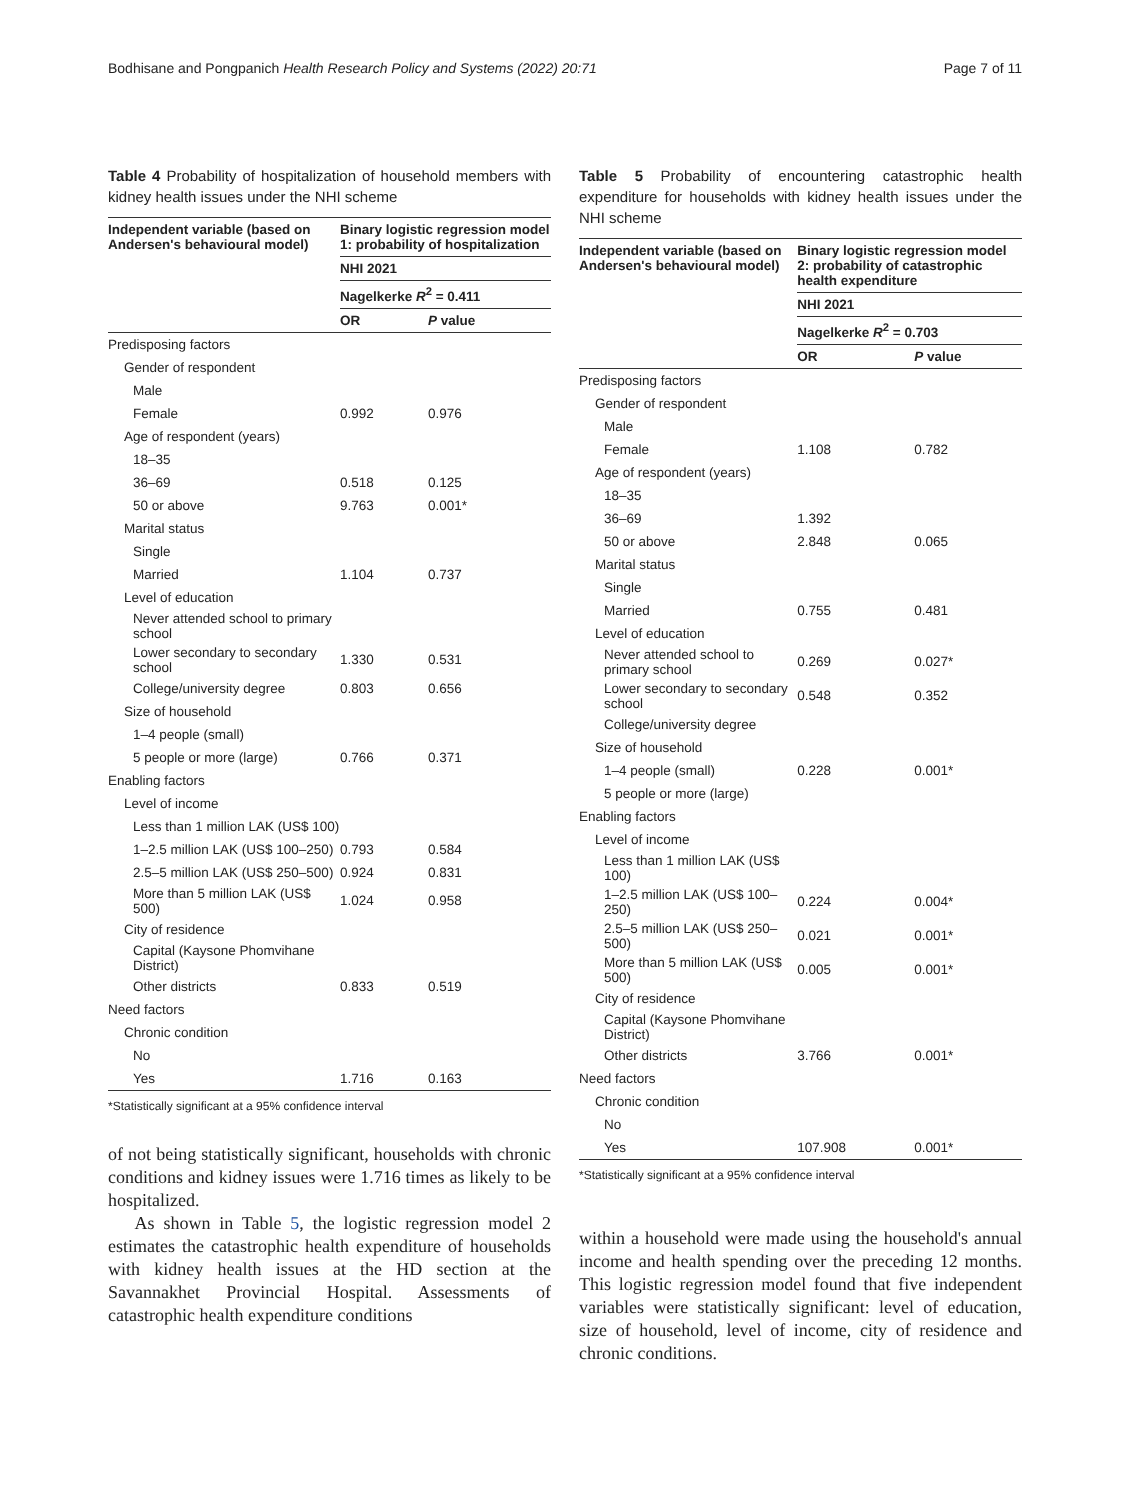Bodhisane and Pongpanich Health Research Policy and Systems (2022) 20:71 Page 7 of 11
Table 4 Probability of hospitalization of household members with kidney health issues under the NHI scheme
| Independent variable (based on Andersen's behavioural model) | Binary logistic regression model 1: probability of hospitalization | |
| --- | --- | --- |
| | NHI 2021 | |
| | Nagelkerke R<sup>2</sup> = 0.411 | |
| | OR | P value |
| Predisposing factors | | |
| Gender of respondent | | |
| Male | | |
| Female | 0.992 | 0.976 |
| Age of respondent (years) | | |
| 18–35 | | |
| 36–69 | 0.518 | 0.125 |
| 50 or above | 9.763 | 0.001* |
| Marital status | | |
| Single | | |
| Married | 1.104 | 0.737 |
| Level of education | | |
| Never attended school to primary school | | |
| Lower secondary to secondary school | 1.330 | 0.531 |
| College/university degree | 0.803 | 0.656 |
| Size of household | | |
| 1–4 people (small) | | |
| 5 people or more (large) | 0.766 | 0.371 |
| Enabling factors | | |
| Level of income | | |
| Less than 1 million LAK (US$ 100) | | |
| 1–2.5 million LAK (US$ 100–250) | 0.793 | 0.584 |
| 2.5–5 million LAK (US$ 250–500) | 0.924 | 0.831 |
| More than 5 million LAK (US$ 500) | 1.024 | 0.958 |
| City of residence | | |
| Capital (Kaysone Phomvihane District) | | |
| Other districts | 0.833 | 0.519 |
| Need factors | | |
| Chronic condition | | |
| No | | |
| Yes | 1.716 | 0.163 |
*Statistically significant at a 95% confidence interval
of not being statistically significant, households with chronic conditions and kidney issues were 1.716 times as likely to be hospitalized.
As shown in Table 5, the logistic regression model 2 estimates the catastrophic health expenditure of households with kidney health issues at the HD section at the Savannakhet Provincial Hospital. Assessments of catastrophic health expenditure conditions
Table 5 Probability of encountering catastrophic health expenditure for households with kidney health issues under the NHI scheme
| Independent variable (based on Andersen's behavioural model) | Binary logistic regression model 2: probability of catastrophic health expenditure | |
| --- | --- | --- |
| | NHI 2021 | |
| | Nagelkerke R<sup>2</sup> = 0.703 | |
| | OR | P value |
| Predisposing factors | | |
| Gender of respondent | | |
| Male | | |
| Female | 1.108 | 0.782 |
| Age of respondent (years) | | |
| 18–35 | | |
| 36–69 | 1.392 | |
| 50 or above | 2.848 | 0.065 |
| Marital status | | |
| Single | | |
| Married | 0.755 | 0.481 |
| Level of education | | |
| Never attended school to primary school | 0.269 | 0.027* |
| Lower secondary to secondary school | 0.548 | 0.352 |
| College/university degree | | |
| Size of household | | |
| 1–4 people (small) | 0.228 | 0.001* |
| 5 people or more (large) | | |
| Enabling factors | | |
| Level of income | | |
| Less than 1 million LAK (US$ 100) | | |
| 1–2.5 million LAK (US$ 100–250) | 0.224 | 0.004* |
| 2.5–5 million LAK (US$ 250–500) | 0.021 | 0.001* |
| More than 5 million LAK (US$ 500) | 0.005 | 0.001* |
| City of residence | | |
| Capital (Kaysone Phomvihane District) | | |
| Other districts | 3.766 | 0.001* |
| Need factors | | |
| Chronic condition | | |
| No | | |
| Yes | 107.908 | 0.001* |
*Statistically significant at a 95% confidence interval
within a household were made using the household's annual income and health spending over the preceding 12 months. This logistic regression model found that five independent variables were statistically significant: level of education, size of household, level of income, city of residence and chronic conditions.